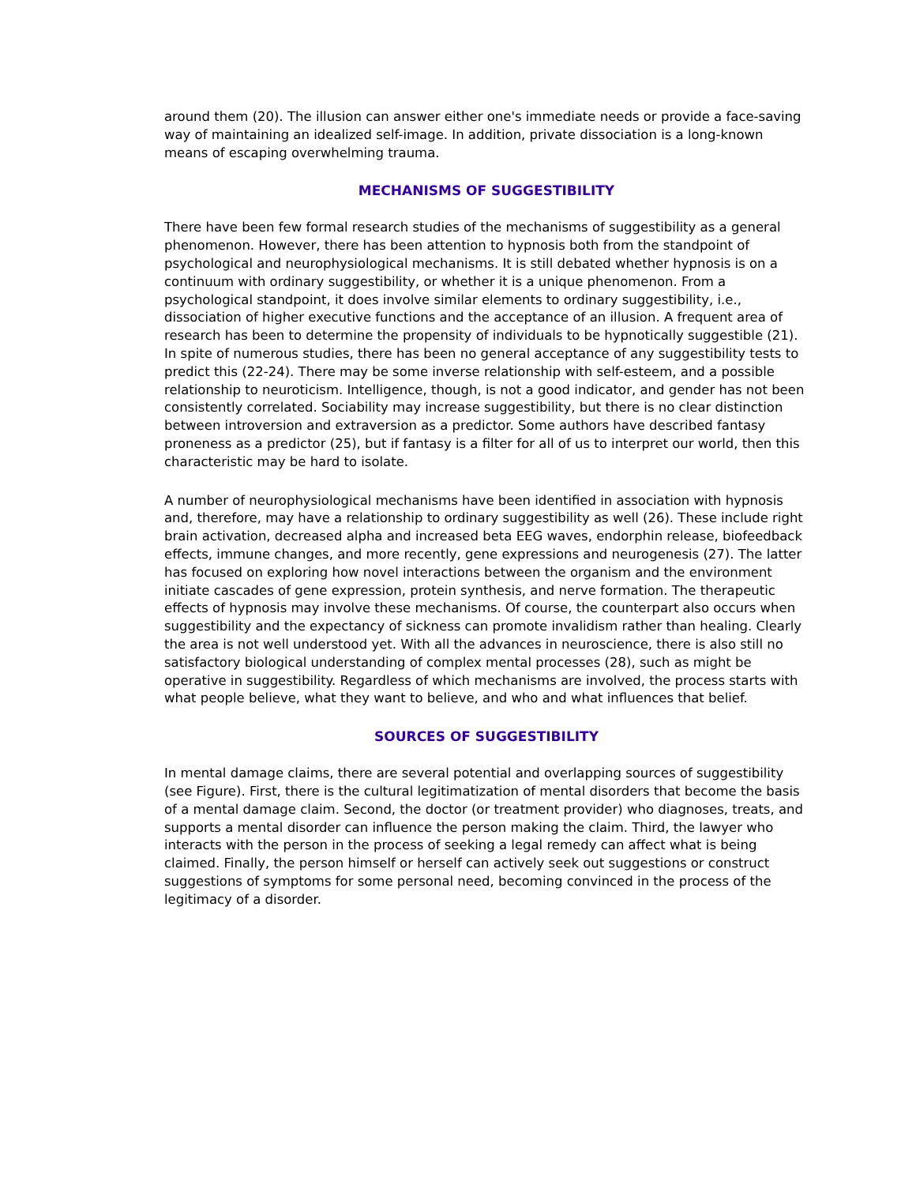around them (20). The illusion can answer either one's immediate needs or provide a face-saving way of maintaining an idealized self-image. In addition, private dissociation is a long-known means of escaping overwhelming trauma.
MECHANISMS OF SUGGESTIBILITY
There have been few formal research studies of the mechanisms of suggestibility as a general phenomenon. However, there has been attention to hypnosis both from the standpoint of psychological and neurophysiological mechanisms. It is still debated whether hypnosis is on a continuum with ordinary suggestibility, or whether it is a unique phenomenon. From a psychological standpoint, it does involve similar elements to ordinary suggestibility, i.e., dissociation of higher executive functions and the acceptance of an illusion. A frequent area of research has been to determine the propensity of individuals to be hypnotically suggestible (21). In spite of numerous studies, there has been no general acceptance of any suggestibility tests to predict this (22-24). There may be some inverse relationship with self-esteem, and a possible relationship to neuroticism. Intelligence, though, is not a good indicator, and gender has not been consistently correlated. Sociability may increase suggestibility, but there is no clear distinction between introversion and extraversion as a predictor. Some authors have described fantasy proneness as a predictor (25), but if fantasy is a filter for all of us to interpret our world, then this characteristic may be hard to isolate.
A number of neurophysiological mechanisms have been identified in association with hypnosis and, therefore, may have a relationship to ordinary suggestibility as well (26). These include right brain activation, decreased alpha and increased beta EEG waves, endorphin release, biofeedback effects, immune changes, and more recently, gene expressions and neurogenesis (27). The latter has focused on exploring how novel interactions between the organism and the environment initiate cascades of gene expression, protein synthesis, and nerve formation. The therapeutic effects of hypnosis may involve these mechanisms. Of course, the counterpart also occurs when suggestibility and the expectancy of sickness can promote invalidism rather than healing. Clearly the area is not well understood yet. With all the advances in neuroscience, there is also still no satisfactory biological understanding of complex mental processes (28), such as might be operative in suggestibility. Regardless of which mechanisms are involved, the process starts with what people believe, what they want to believe, and who and what influences that belief.
SOURCES OF SUGGESTIBILITY
In mental damage claims, there are several potential and overlapping sources of suggestibility (see Figure). First, there is the cultural legitimatization of mental disorders that become the basis of a mental damage claim. Second, the doctor (or treatment provider) who diagnoses, treats, and supports a mental disorder can influence the person making the claim. Third, the lawyer who interacts with the person in the process of seeking a legal remedy can affect what is being claimed. Finally, the person himself or herself can actively seek out suggestions or construct suggestions of symptoms for some personal need, becoming convinced in the process of the legitimacy of a disorder.